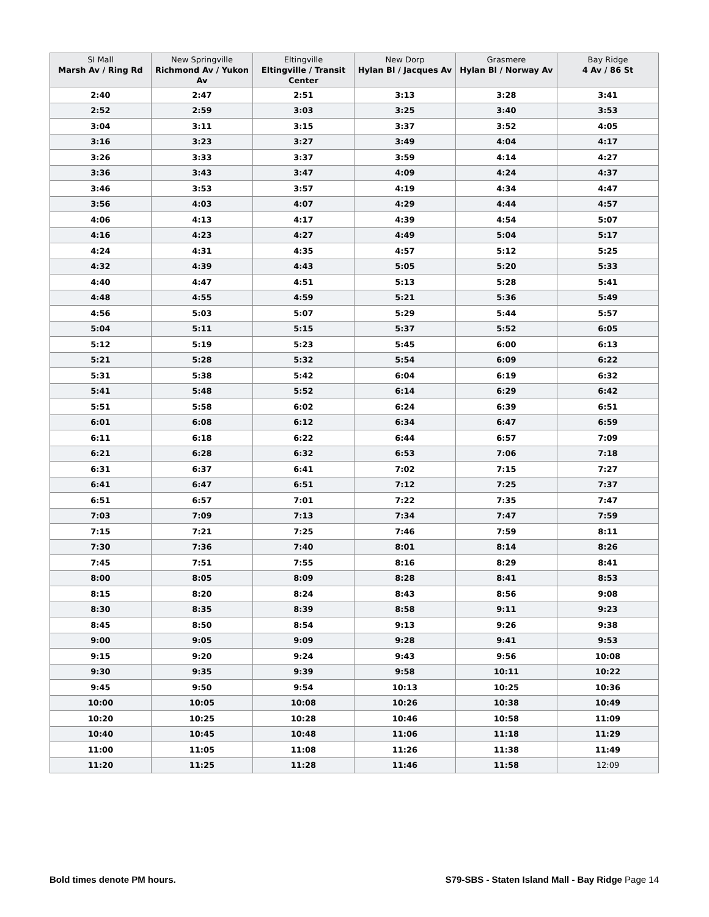| SI Mall Marsh Av / Ring Rd | New Springville Richmond Av / Yukon Av | Eltingville Eltingville / Transit Center | New Dorp Hylan Bl / Jacques Av | Grasmere Hylan Bl / Norway Av | Bay Ridge 4 Av / 86 St |
| --- | --- | --- | --- | --- | --- |
| 2:40 | 2:47 | 2:51 | 3:13 | 3:28 | 3:41 |
| 2:52 | 2:59 | 3:03 | 3:25 | 3:40 | 3:53 |
| 3:04 | 3:11 | 3:15 | 3:37 | 3:52 | 4:05 |
| 3:16 | 3:23 | 3:27 | 3:49 | 4:04 | 4:17 |
| 3:26 | 3:33 | 3:37 | 3:59 | 4:14 | 4:27 |
| 3:36 | 3:43 | 3:47 | 4:09 | 4:24 | 4:37 |
| 3:46 | 3:53 | 3:57 | 4:19 | 4:34 | 4:47 |
| 3:56 | 4:03 | 4:07 | 4:29 | 4:44 | 4:57 |
| 4:06 | 4:13 | 4:17 | 4:39 | 4:54 | 5:07 |
| 4:16 | 4:23 | 4:27 | 4:49 | 5:04 | 5:17 |
| 4:24 | 4:31 | 4:35 | 4:57 | 5:12 | 5:25 |
| 4:32 | 4:39 | 4:43 | 5:05 | 5:20 | 5:33 |
| 4:40 | 4:47 | 4:51 | 5:13 | 5:28 | 5:41 |
| 4:48 | 4:55 | 4:59 | 5:21 | 5:36 | 5:49 |
| 4:56 | 5:03 | 5:07 | 5:29 | 5:44 | 5:57 |
| 5:04 | 5:11 | 5:15 | 5:37 | 5:52 | 6:05 |
| 5:12 | 5:19 | 5:23 | 5:45 | 6:00 | 6:13 |
| 5:21 | 5:28 | 5:32 | 5:54 | 6:09 | 6:22 |
| 5:31 | 5:38 | 5:42 | 6:04 | 6:19 | 6:32 |
| 5:41 | 5:48 | 5:52 | 6:14 | 6:29 | 6:42 |
| 5:51 | 5:58 | 6:02 | 6:24 | 6:39 | 6:51 |
| 6:01 | 6:08 | 6:12 | 6:34 | 6:47 | 6:59 |
| 6:11 | 6:18 | 6:22 | 6:44 | 6:57 | 7:09 |
| 6:21 | 6:28 | 6:32 | 6:53 | 7:06 | 7:18 |
| 6:31 | 6:37 | 6:41 | 7:02 | 7:15 | 7:27 |
| 6:41 | 6:47 | 6:51 | 7:12 | 7:25 | 7:37 |
| 6:51 | 6:57 | 7:01 | 7:22 | 7:35 | 7:47 |
| 7:03 | 7:09 | 7:13 | 7:34 | 7:47 | 7:59 |
| 7:15 | 7:21 | 7:25 | 7:46 | 7:59 | 8:11 |
| 7:30 | 7:36 | 7:40 | 8:01 | 8:14 | 8:26 |
| 7:45 | 7:51 | 7:55 | 8:16 | 8:29 | 8:41 |
| 8:00 | 8:05 | 8:09 | 8:28 | 8:41 | 8:53 |
| 8:15 | 8:20 | 8:24 | 8:43 | 8:56 | 9:08 |
| 8:30 | 8:35 | 8:39 | 8:58 | 9:11 | 9:23 |
| 8:45 | 8:50 | 8:54 | 9:13 | 9:26 | 9:38 |
| 9:00 | 9:05 | 9:09 | 9:28 | 9:41 | 9:53 |
| 9:15 | 9:20 | 9:24 | 9:43 | 9:56 | 10:08 |
| 9:30 | 9:35 | 9:39 | 9:58 | 10:11 | 10:22 |
| 9:45 | 9:50 | 9:54 | 10:13 | 10:25 | 10:36 |
| 10:00 | 10:05 | 10:08 | 10:26 | 10:38 | 10:49 |
| 10:20 | 10:25 | 10:28 | 10:46 | 10:58 | 11:09 |
| 10:40 | 10:45 | 10:48 | 11:06 | 11:18 | 11:29 |
| 11:00 | 11:05 | 11:08 | 11:26 | 11:38 | 11:49 |
| 11:20 | 11:25 | 11:28 | 11:46 | 11:58 | 12:09 |
Bold times denote PM hours. S79-SBS - Staten Island Mall - Bay Ridge Page 14